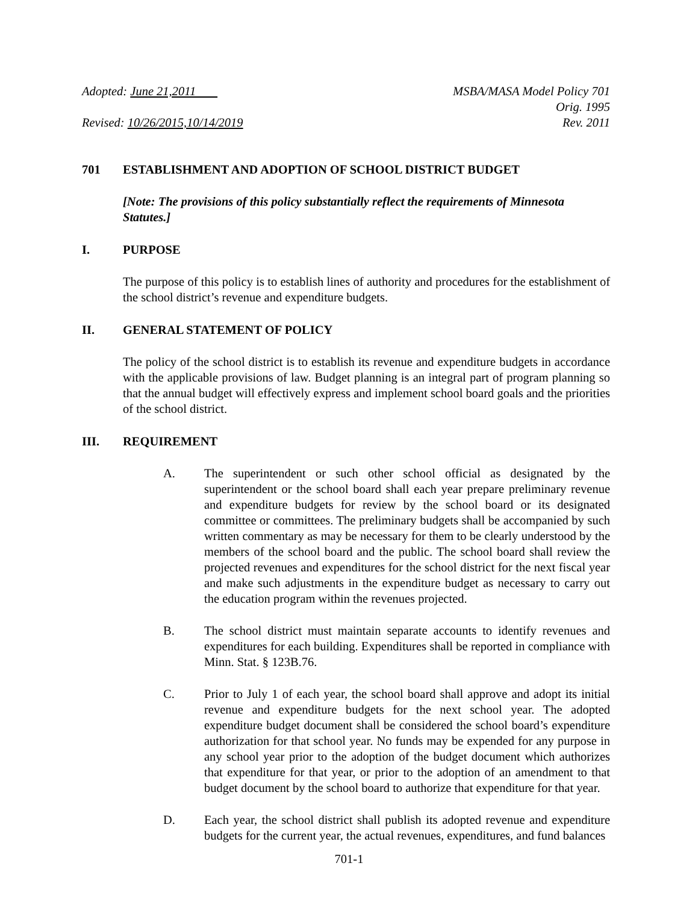Adopted: June 21,2011
Revised: 10/26/2015,10/14/2019
MSBA/MASA Model Policy 701
Orig. 1995
Rev. 2011
701 ESTABLISHMENT AND ADOPTION OF SCHOOL DISTRICT BUDGET
[Note: The provisions of this policy substantially reflect the requirements of Minnesota Statutes.]
I. PURPOSE
The purpose of this policy is to establish lines of authority and procedures for the establishment of the school district’s revenue and expenditure budgets.
II. GENERAL STATEMENT OF POLICY
The policy of the school district is to establish its revenue and expenditure budgets in accordance with the applicable provisions of law. Budget planning is an integral part of program planning so that the annual budget will effectively express and implement school board goals and the priorities of the school district.
III. REQUIREMENT
A. The superintendent or such other school official as designated by the superintendent or the school board shall each year prepare preliminary revenue and expenditure budgets for review by the school board or its designated committee or committees. The preliminary budgets shall be accompanied by such written commentary as may be necessary for them to be clearly understood by the members of the school board and the public. The school board shall review the projected revenues and expenditures for the school district for the next fiscal year and make such adjustments in the expenditure budget as necessary to carry out the education program within the revenues projected.
B. The school district must maintain separate accounts to identify revenues and expenditures for each building. Expenditures shall be reported in compliance with Minn. Stat. § 123B.76.
C. Prior to July 1 of each year, the school board shall approve and adopt its initial revenue and expenditure budgets for the next school year. The adopted expenditure budget document shall be considered the school board’s expenditure authorization for that school year. No funds may be expended for any purpose in any school year prior to the adoption of the budget document which authorizes that expenditure for that year, or prior to the adoption of an amendment to that budget document by the school board to authorize that expenditure for that year.
D. Each year, the school district shall publish its adopted revenue and expenditure budgets for the current year, the actual revenues, expenditures, and fund balances
701-1